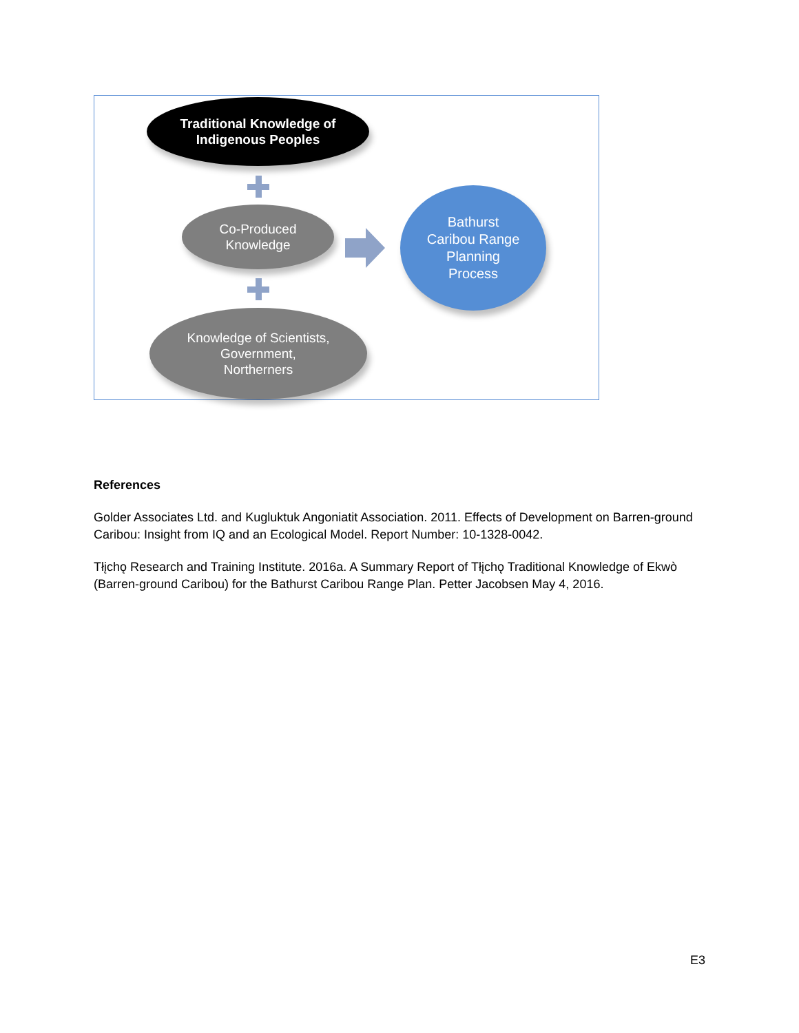Traditional Knowledge of
Indigenous Peoples
Co-Produced
Knowledge
Bathurst
Caribou Range
Planning
Process
Knowledge of Scientists,
Government,
Northerners
References
Golder Associates Ltd. and Kugluktuk Angoniatit Association. 2011. Effects of Development on Barren-ground Caribou: Insight from IQ and an Ecological Model. Report Number: 10-1328-0042.
Tłįchǫ Research and Training Institute. 2016a. A Summary Report of Tłįchǫ Traditional Knowledge of Ekwò (Barren-ground Caribou) for the Bathurst Caribou Range Plan. Petter Jacobsen May 4, 2016.
E3